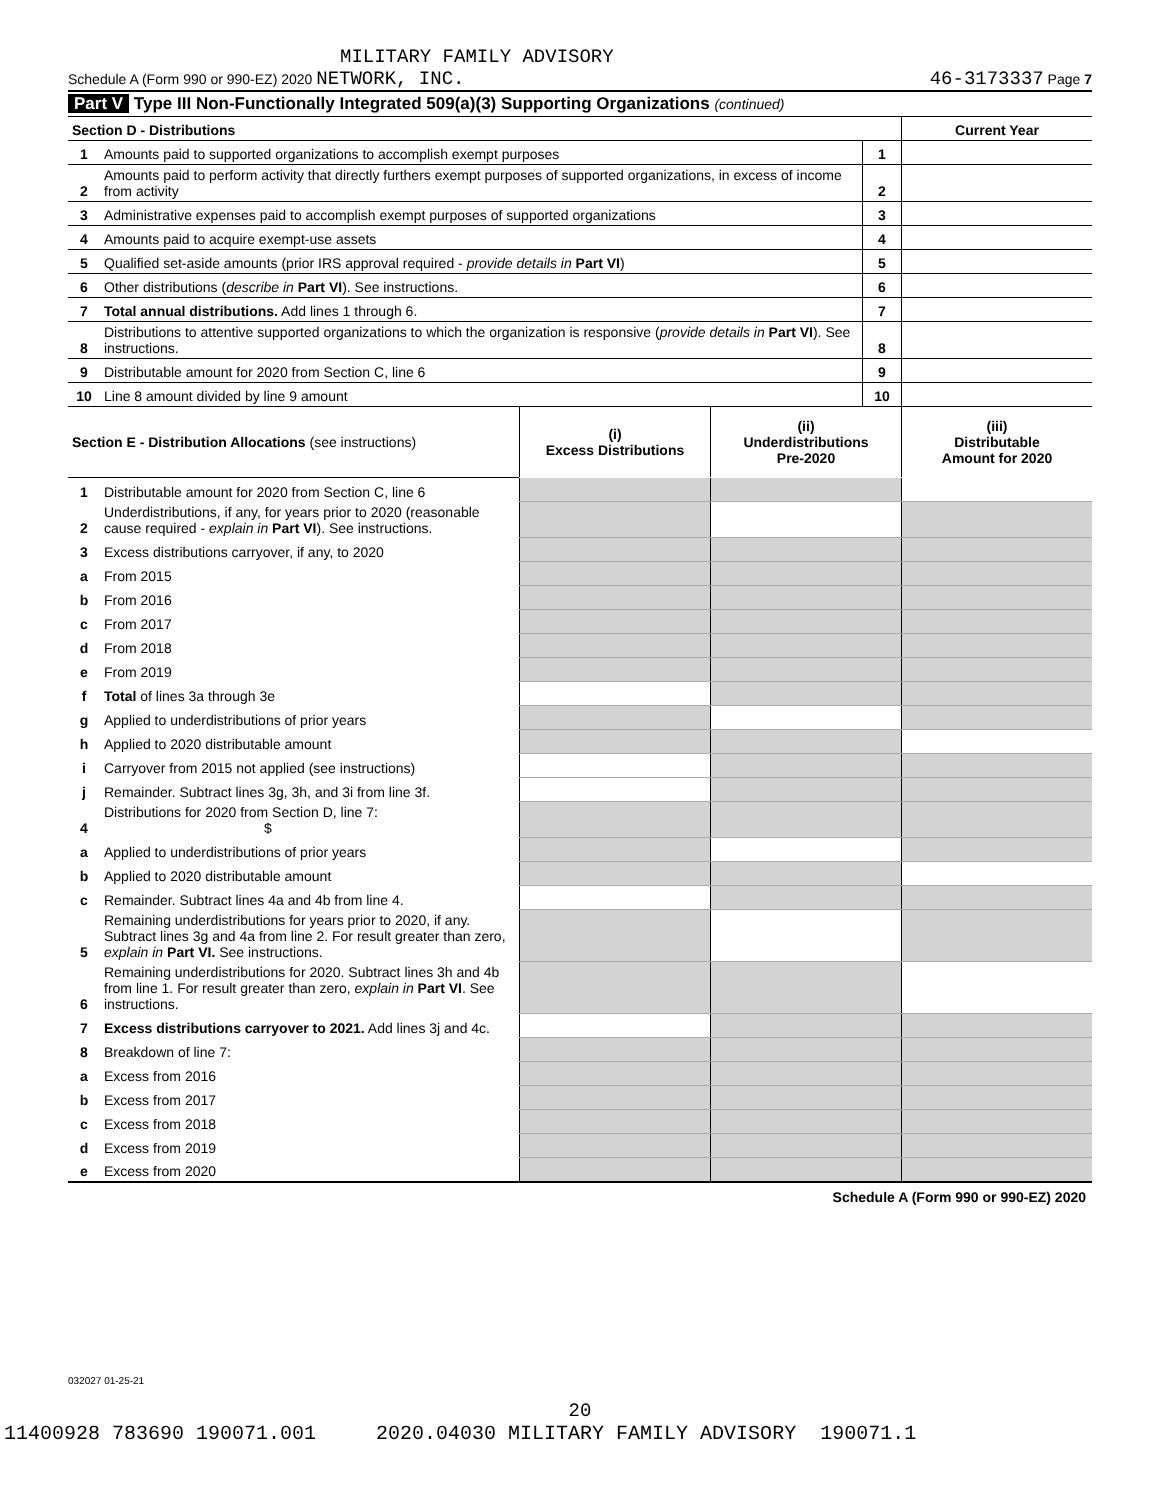MILITARY FAMILY ADVISORY
Schedule A (Form 990 or 990-EZ) 2020 NETWORK, INC. 46-3173337 Page 7
Part V Type III Non-Functionally Integrated 509(a)(3) Supporting Organizations (continued)
| Section D - Distributions | | | Current Year |
| 1 | Amounts paid to supported organizations to accomplish exempt purposes | 1 | |
| 2 | Amounts paid to perform activity that directly furthers exempt purposes of supported organizations, in excess of income from activity | 2 | |
| 3 | Administrative expenses paid to accomplish exempt purposes of supported organizations | 3 | |
| 4 | Amounts paid to acquire exempt-use assets | 4 | |
| 5 | Qualified set-aside amounts (prior IRS approval required - provide details in Part VI ) | 5 | |
| 6 | Other distributions ( describe in Part VI ). See instructions. | 6 | |
| 7 | Total annual distributions. Add lines 1 through 6. | 7 | |
| 8 | Distributions to attentive supported organizations to which the organization is responsive ( provide details in Part VI ). See instructions. | 8 | |
| 9 | Distributable amount for 2020 from Section C, line 6 | 9 | |
| 10 | Line 8 amount divided by line 9 amount | 10 | |
| Section E - Distribution Allocations (see instructions) | | (i) Excess Distributions | (ii) Underdistributions Pre-2020 | (iii) Distributable Amount for 2020 |
| --- | --- | --- | --- | --- |
| 1 | Distributable amount for 2020 from Section C, line 6 | | | |
| 2 | Underdistributions, if any, for years prior to 2020 (reasonable cause required - explain in Part VI ). See instructions. | | | |
| 3 | Excess distributions carryover, if any, to 2020 | | | |
| a | From 2015 | | | |
| b | From 2016 | | | |
| c | From 2017 | | | |
| d | From 2018 | | | |
| e | From 2019 | | | |
| f | Total of lines 3a through 3e | | | |
| g | Applied to underdistributions of prior years | | | |
| h | Applied to 2020 distributable amount | | | |
| i | Carryover from 2015 not applied (see instructions) | | | |
| j | Remainder. Subtract lines 3g, 3h, and 3i from line 3f. | | | |
| 4 | Distributions for 2020 from Section D, line 7: $ | | | |
| a | Applied to underdistributions of prior years | | | |
| b | Applied to 2020 distributable amount | | | |
| c | Remainder. Subtract lines 4a and 4b from line 4. | | | |
| 5 | Remaining underdistributions for years prior to 2020, if any. Subtract lines 3g and 4a from line 2. For result greater than zero, explain in Part VI. See instructions. | | | |
| 6 | Remaining underdistributions for 2020. Subtract lines 3h and 4b from line 1. For result greater than zero, explain in Part VI . See instructions. | | | |
| 7 | Excess distributions carryover to 2021. Add lines 3j and 4c. | | | |
| 8 | Breakdown of line 7: | | | |
| a | Excess from 2016 | | | |
| b | Excess from 2017 | | | |
| c | Excess from 2018 | | | |
| d | Excess from 2019 | | | |
| e | Excess from 2020 | | | |
Schedule A (Form 990 or 990-EZ) 2020
032027 01-25-21
20
11400928 783690 190071.001 2020.04030 MILITARY FAMILY ADVISORY 190071.1